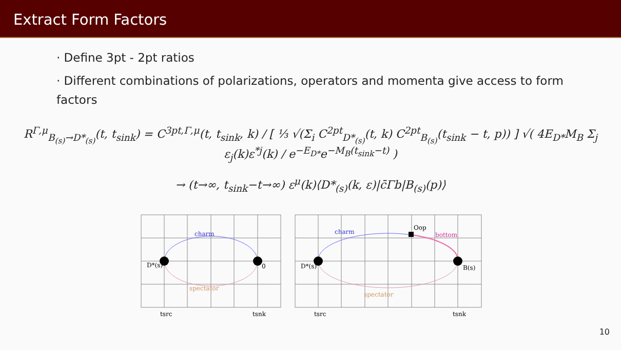Extract Form Factors
· Define 3pt - 2pt ratios
· Different combinations of polarizations, operators and momenta give access to form factors
R<sup>Γ,μ</sup><sub>B<sub>(s)</sub>→D*<sub>(s)</sub></sub>(t, t<sub>sink</sub>) = C<sup>3pt,Γ,μ</sup>(t, t<sub>sink</sub>, k) / [ ⅓ √(Σ<sub>i</sub> C<sup>2pt</sup><sub>D*<sub>(s)</sub></sub>(t, k) C<sup>2pt</sup><sub>B<sub>(s)</sub></sub>(t<sub>sink</sub> − t, p)) ] √( 4E<sub>D*</sub>M<sub>B</sub> Σ<sub>j</sub> ε<sub>j</sub>(k)ε<sup>*j</sup>(k) / e<sup>−E<sub>D*</sub></sup>e<sup>−M<sub>B</sub>(t<sub>sink</sub>−t)</sup> )
→ (t→∞, t<sub>sink</sub>−t→∞) ε<sup>μ</sup>(k)⟨D*<sub>(s)</sub>(k, ε)|c̄Γb|B<sub>(s)</sub>(p)⟩
charm
spectator
D*(s)
0
tsrc
tsnk
charm
bottom
Oop
spectator
D*(s)
B(s)
tsrc
tsnk
10